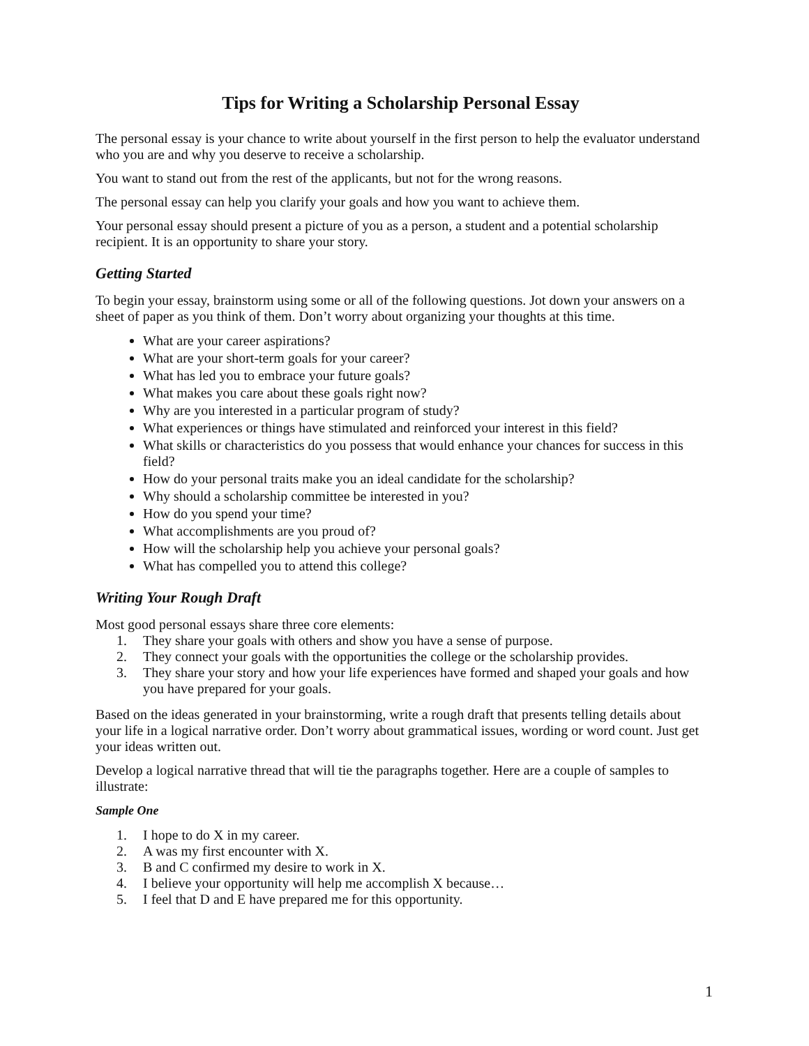Tips for Writing a Scholarship Personal Essay
The personal essay is your chance to write about yourself in the first person to help the evaluator understand who you are and why you deserve to receive a scholarship.
You want to stand out from the rest of the applicants, but not for the wrong reasons.
The personal essay can help you clarify your goals and how you want to achieve them.
Your personal essay should present a picture of you as a person, a student and a potential scholarship recipient. It is an opportunity to share your story.
Getting Started
To begin your essay, brainstorm using some or all of the following questions. Jot down your answers on a sheet of paper as you think of them. Don’t worry about organizing your thoughts at this time.
What are your career aspirations?
What are your short-term goals for your career?
What has led you to embrace your future goals?
What makes you care about these goals right now?
Why are you interested in a particular program of study?
What experiences or things have stimulated and reinforced your interest in this field?
What skills or characteristics do you possess that would enhance your chances for success in this field?
How do your personal traits make you an ideal candidate for the scholarship?
Why should a scholarship committee be interested in you?
How do you spend your time?
What accomplishments are you proud of?
How will the scholarship help you achieve your personal goals?
What has compelled you to attend this college?
Writing Your Rough Draft
Most good personal essays share three core elements:
1. They share your goals with others and show you have a sense of purpose.
2. They connect your goals with the opportunities the college or the scholarship provides.
3. They share your story and how your life experiences have formed and shaped your goals and how you have prepared for your goals.
Based on the ideas generated in your brainstorming, write a rough draft that presents telling details about your life in a logical narrative order. Don’t worry about grammatical issues, wording or word count. Just get your ideas written out.
Develop a logical narrative thread that will tie the paragraphs together. Here are a couple of samples to illustrate:
Sample One
1. I hope to do X in my career.
2. A was my first encounter with X.
3. B and C confirmed my desire to work in X.
4. I believe your opportunity will help me accomplish X because…
5. I feel that D and E have prepared me for this opportunity.
1